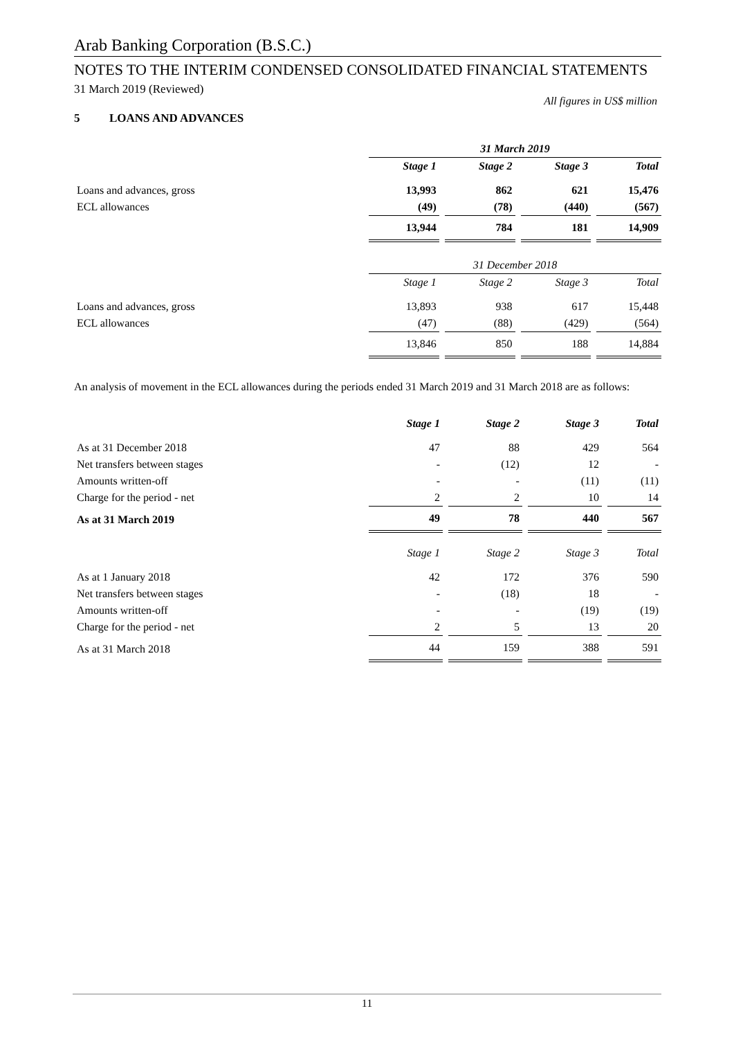Arab Banking Corporation (B.S.C.)
NOTES TO THE INTERIM CONDENSED CONSOLIDATED FINANCIAL STATEMENTS
31 March 2019 (Reviewed)
All figures in US$ million
5 LOANS AND ADVANCES
| | 31 March 2019 | | | |
| | Stage 1 | Stage 2 | Stage 3 | Total |
| Loans and advances, gross | 13,993 | 862 | 621 | 15,476 |
| ECL allowances | (49) | (78) | (440) | (567) |
| | 13,944 | 784 | 181 | 14,909 |
| | 31 December 2018 | | | |
| | Stage 1 | Stage 2 | Stage 3 | Total |
| Loans and advances, gross | 13,893 | 938 | 617 | 15,448 |
| ECL allowances | (47) | (88) | (429) | (564) |
| | 13,846 | 850 | 188 | 14,884 |
An analysis of movement in the ECL allowances during the periods ended 31 March 2019 and 31 March 2018 are as follows:
| | Stage 1 | Stage 2 | Stage 3 | Total |
| As at 31 December 2018 | 47 | 88 | 429 | 564 |
| Net transfers between stages | - | (12) | 12 | - |
| Amounts written-off | - | - | (11) | (11) |
| Charge for the period - net | 2 | 2 | 10 | 14 |
| As at 31 March 2019 | 49 | 78 | 440 | 567 |
| | Stage 1 | Stage 2 | Stage 3 | Total |
| As at 1 January 2018 | 42 | 172 | 376 | 590 |
| Net transfers between stages | - | (18) | 18 | - |
| Amounts written-off | - | - | (19) | (19) |
| Charge for the period - net | 2 | 5 | 13 | 20 |
| As at 31 March 2018 | 44 | 159 | 388 | 591 |
11